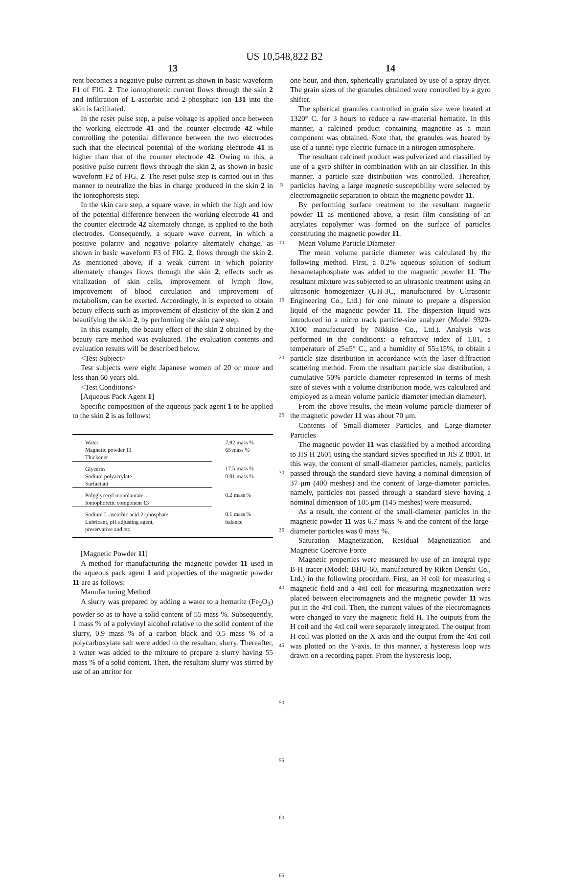US 10,548,822 B2
13
rent becomes a negative pulse current as shown in basic waveform F1 of FIG. 2. The iontophoretic current flows through the skin 2 and infiltration of L-ascorbic acid 2-phosphate ion 131 into the skin is facilitated.
In the reset pulse step, a pulse voltage is applied once between the working electrode 41 and the counter electrode 42 while controlling the potential difference between the two electrodes such that the electrical potential of the working electrode 41 is higher than that of the counter electrode 42. Owing to this, a positive pulse current flows through the skin 2, as shown in basic waveform F2 of FIG. 2. The reset pulse step is carried out in this manner to neutralize the bias in charge produced in the skin 2 in the iontophoresis step.
In the skin care step, a square wave, in which the high and low of the potential difference between the working electrode 41 and the counter electrode 42 alternately change, is applied to the both electrodes. Consequently, a square wave current, in which a positive polarity and negative polarity alternately change, as shown in basic waveform F3 of FIG. 2, flows through the skin 2. As mentioned above, if a weak current in which polarity alternately changes flows through the skin 2, effects such as vitalization of skin cells, improvement of lymph flow, improvement of blood circulation and improvement of metabolism, can be exerted. Accordingly, it is expected to obtain beauty effects such as improvement of elasticity of the skin 2 and beautifying the skin 2, by performing the skin care step.
In this example, the beauty effect of the skin 2 obtained by the beauty care method was evaluated. The evaluation contents and evaluation results will be described below.
<Test Subject>
Test subjects were eight Japanese women of 20 or more and less than 60 years old.
<Test Conditions>
[Aqueous Pack Agent 1]
Specific composition of the aqueous pack agent 1 to be applied to the skin 2 is as follows:
| Water | 7.92 mass % |
| Magnetic powder 11 | 65 mass % |
| Thickener | |
| Glycerin | 17.5 mass % |
| Sodium polyacrylate | 0.01 mass % |
| Surfactant | |
| Polyglyceryl monolaurate | 0.2 mass % |
| Iontophoretic component 13 | |
| Sodium L-ascorbic acid-2-phosphate | 0.1 mass % |
| Lubricant, pH adjusting agent, | balance |
| preservative and etc. | |
[Magnetic Powder 11]
A method for manufacturing the magnetic powder 11 used in the aqueous pack agent 1 and properties of the magnetic powder 11 are as follows:
Manufacturing Method
A slurry was prepared by adding a water to a hematite (Fe<sub>2</sub>O<sub>3</sub>) powder so as to have a solid content of 55 mass %. Subsequently, 1 mass % of a polyvinyl alcohol relative to the solid content of the slurry, 0.9 mass % of a carbon black and 0.5 mass % of a polycarboxylate salt were added to the resultant slurry. Thereafter, a water was added to the mixture to prepare a slurry having 55 mass % of a solid content. Then, the resultant slurry was stirred by use of an attritor for
5
10
15
20
25
30
35
40
45
50
55
60
65
14
one hour, and then, spherically granulated by use of a spray dryer. The grain sizes of the granules obtained were controlled by a gyro shifter.
The spherical granules controlled in grain size were heated at 1320° C. for 3 hours to reduce a raw-material hematite. In this manner, a calcined product containing magnetite as a main component was obtained. Note that, the granules was heated by use of a tunnel type electric furnace in a nitrogen atmosphere.
The resultant calcined product was pulverized and classified by use of a gyro shifter in combination with an air classifier. In this manner, a particle size distribution was controlled. Thereafter, particles having a large magnetic susceptibility were selected by electromagnetic separation to obtain the magnetic powder 11.
By performing surface treatment to the resultant magnetic powder 11 as mentioned above, a resin film consisting of an acrylates copolymer was formed on the surface of particles constituting the magnetic powder 11.
Mean Volume Particle Diameter
The mean volume particle diameter was calculated by the following method. First, a 0.2% aqueous solution of sodium hexametaphosphate was added to the magnetic powder 11. The resultant mixture was subjected to an ultrasonic treatment using an ultrasonic homogenizer (UH-3C, manufactured by Ultrasonic Engineering Co., Ltd.) for one minute to prepare a dispersion liquid of the magnetic powder 11. The dispersion liquid was introduced in a micro track particle-size analyzer (Model 9320-X100 manufactured by Nikkiso Co., Ltd.). Analysis was performed in the conditions: a refractive index of 1.81, a temperature of 25±5° C., and a humidity of 55±15%, to obtain a particle size distribution in accordance with the laser diffraction scattering method. From the resultant particle size distribution, a cumulative 50% particle diameter represented in terms of mesh size of sieves with a volume distribution mode, was calculated and employed as a mean volume particle diameter (median diameter).
From the above results, the mean volume particle diameter of the magnetic powder 11 was about 70 μm.
Contents of Small-diameter Particles and Large-diameter Particles
The magnetic powder 11 was classified by a method according to JIS H 2601 using the standard sieves specified in JIS Z 8801. In this way, the content of small-diameter particles, namely, particles passed through the standard sieve having a nominal dimension of 37 μm (400 meshes) and the content of large-diameter particles, namely, particles not passed through a standard sieve having a nominal dimension of 105 μm (145 meshes) were measured.
As a result, the content of the small-diameter particles in the magnetic powder 11 was 6.7 mass % and the content of the large-diameter particles was 0 mass %.
Saturation Magnetization, Residual Magnetization and Magnetic Coercive Force
Magnetic properties were measured by use of an integral type B-H tracer (Model: BHU-60, manufactured by Riken Denshi Co., Ltd.) in the following procedure. First, an H coil for measuring a magnetic field and a 4πI coil for measuring magnetization were placed between electromagnets and the magnetic powder 11 was put in the 4πI coil. Then, the current values of the electromagnets were changed to vary the magnetic field H. The outputs from the H coil and the 4πI coil were separately integrated. The output from H coil was plotted on the X-axis and the output from the 4πI coil was plotted on the Y-axis. In this manner, a hysteresis loop was drawn on a recording paper. From the hysteresis loop,